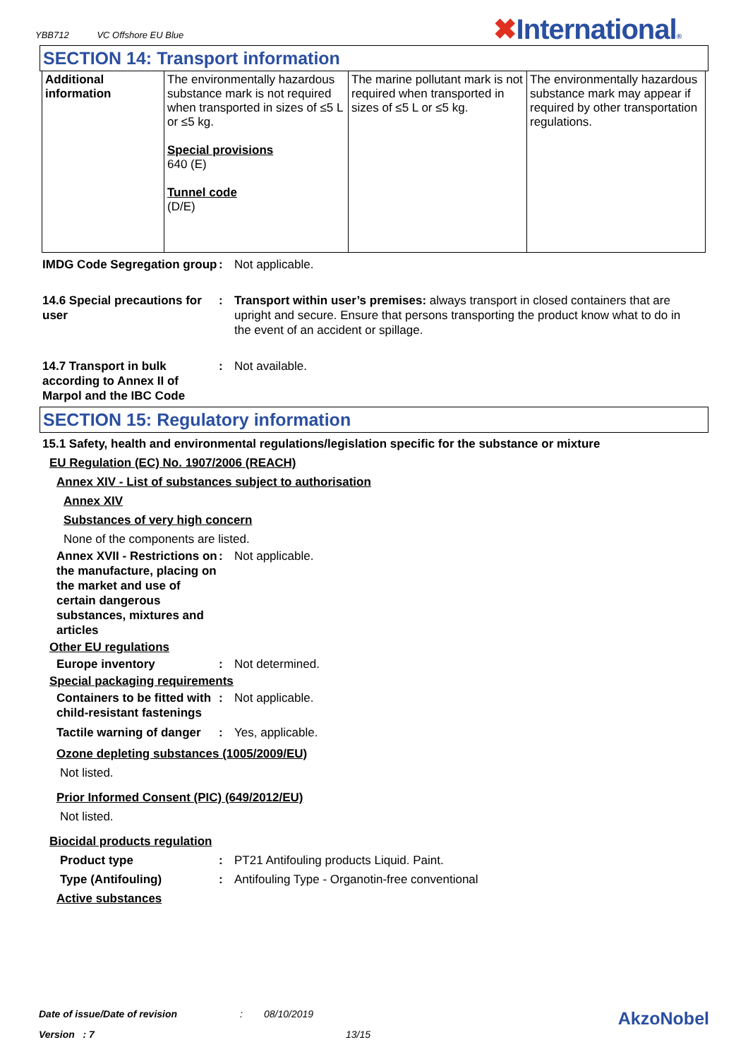YBB712 VC Offshore EU Blue
✖International®
SECTION 14: Transport information
| Additional information | The environmentally hazardous substance mark is not required when transported in sizes of ≤5 L or ≤5 kg. Special provisions 640 (E) Tunnel code (D/E) | The marine pollutant mark is not required when transported in sizes of ≤5 L or ≤5 kg. | The environmentally hazardous substance mark may appear if required by other transportation regulations. |
IMDG Code Segregation group
: Not applicable.
14.6 Special precautions for user
: Transport within user’s premises: always transport in closed containers that are upright and secure. Ensure that persons transporting the product know what to do in the event of an accident or spillage.
14.7 Transport in bulk according to Annex II of Marpol and the IBC Code
: Not available.
SECTION 15: Regulatory information
15.1 Safety, health and environmental regulations/legislation specific for the substance or mixture
EU Regulation (EC) No. 1907/2006 (REACH)
Annex XIV - List of substances subject to authorisation
Annex XIV
Substances of very high concern
None of the components are listed.
Annex XVII - Restrictions on the manufacture, placing on the market and use of certain dangerous substances, mixtures and articles
: Not applicable.
Other EU regulations
Europe inventory : Not determined.
Special packaging requirements
Containers to be fitted with child-resistant fastenings
: Not applicable.
Tactile warning of danger
: Yes, applicable.
Ozone depleting substances (1005/2009/EU)
Not listed.
Prior Informed Consent (PIC) (649/2012/EU)
Not listed.
Biocidal products regulation
Product type : PT21 Antifouling products Liquid. Paint.
Type (Antifouling) : Antifouling Type - Organotin-free conventional
Active substances
Date of issue/Date of revision: 08/10/2019 AkzoNobel
Version : 7 13/15